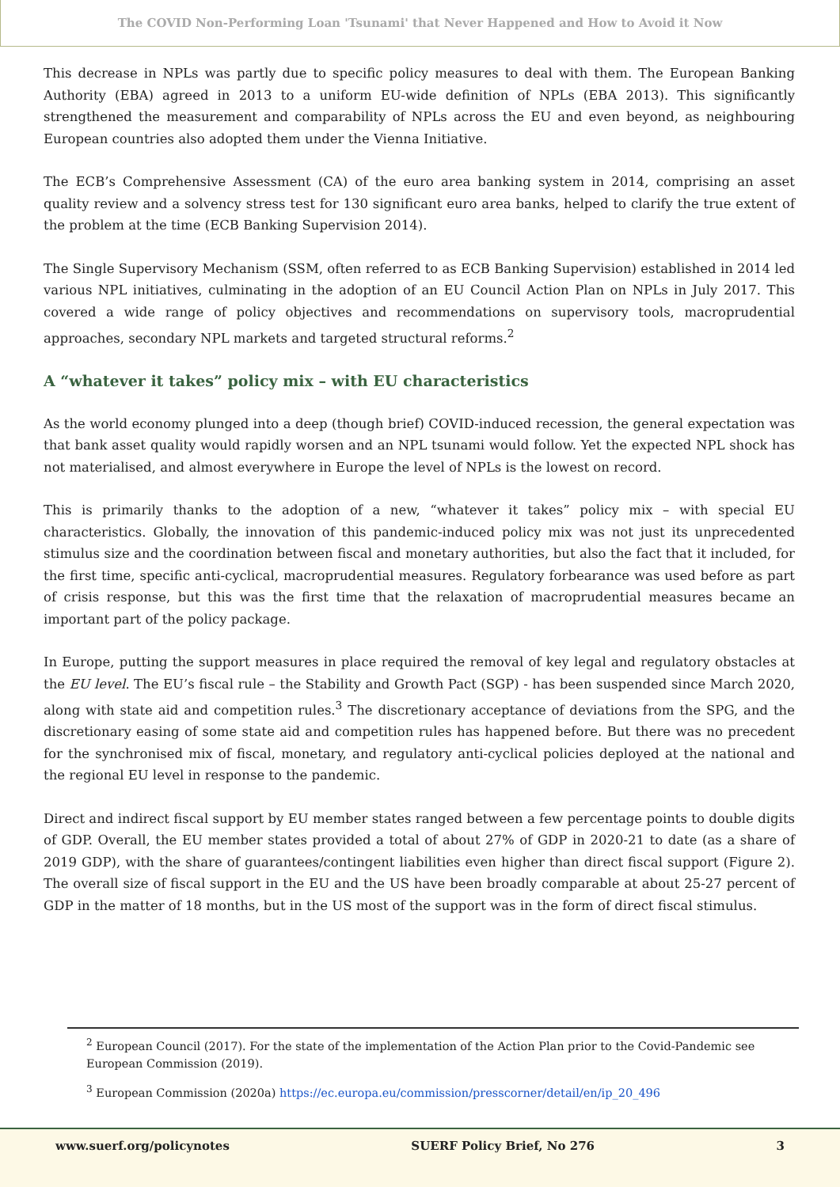The COVID Non-Performing Loan 'Tsunami' that Never Happened and How to Avoid it Now
This decrease in NPLs was partly due to specific policy measures to deal with them. The European Banking Authority (EBA) agreed in 2013 to a uniform EU-wide definition of NPLs (EBA 2013). This significantly strengthened the measurement and comparability of NPLs across the EU and even beyond, as neighbouring European countries also adopted them under the Vienna Initiative.
The ECB’s Comprehensive Assessment (CA) of the euro area banking system in 2014, comprising an asset quality review and a solvency stress test for 130 significant euro area banks, helped to clarify the true extent of the problem at the time (ECB Banking Supervision 2014).
The Single Supervisory Mechanism (SSM, often referred to as ECB Banking Supervision) established in 2014 led various NPL initiatives, culminating in the adoption of an EU Council Action Plan on NPLs in July 2017. This covered a wide range of policy objectives and recommendations on supervisory tools, macroprudential approaches, secondary NPL markets and targeted structural reforms.<sup>2</sup>
A “whatever it takes” policy mix – with EU characteristics
As the world economy plunged into a deep (though brief) COVID-induced recession, the general expectation was that bank asset quality would rapidly worsen and an NPL tsunami would follow. Yet the expected NPL shock has not materialised, and almost everywhere in Europe the level of NPLs is the lowest on record.
This is primarily thanks to the adoption of a new, “whatever it takes” policy mix – with special EU characteristics. Globally, the innovation of this pandemic-induced policy mix was not just its unprecedented stimulus size and the coordination between fiscal and monetary authorities, but also the fact that it included, for the first time, specific anti-cyclical, macroprudential measures. Regulatory forbearance was used before as part of crisis response, but this was the first time that the relaxation of macroprudential measures became an important part of the policy package.
In Europe, putting the support measures in place required the removal of key legal and regulatory obstacles at the EU level. The EU’s fiscal rule – the Stability and Growth Pact (SGP) - has been suspended since March 2020, along with state aid and competition rules.<sup>3</sup> The discretionary acceptance of deviations from the SPG, and the discretionary easing of some state aid and competition rules has happened before. But there was no precedent for the synchronised mix of fiscal, monetary, and regulatory anti-cyclical policies deployed at the national and the regional EU level in response to the pandemic.
Direct and indirect fiscal support by EU member states ranged between a few percentage points to double digits of GDP. Overall, the EU member states provided a total of about 27% of GDP in 2020-21 to date (as a share of 2019 GDP), with the share of guarantees/contingent liabilities even higher than direct fiscal support (Figure 2). The overall size of fiscal support in the EU and the US have been broadly comparable at about 25-27 percent of GDP in the matter of 18 months, but in the US most of the support was in the form of direct fiscal stimulus.
<sup>2</sup> European Council (2017). For the state of the implementation of the Action Plan prior to the Covid-Pandemic see European Commission (2019).
<sup>3</sup> European Commission (2020a) https://ec.europa.eu/commission/presscorner/detail/en/ip_20_496
www.suerf.org/policynotes SUERF Policy Brief, No 276 3